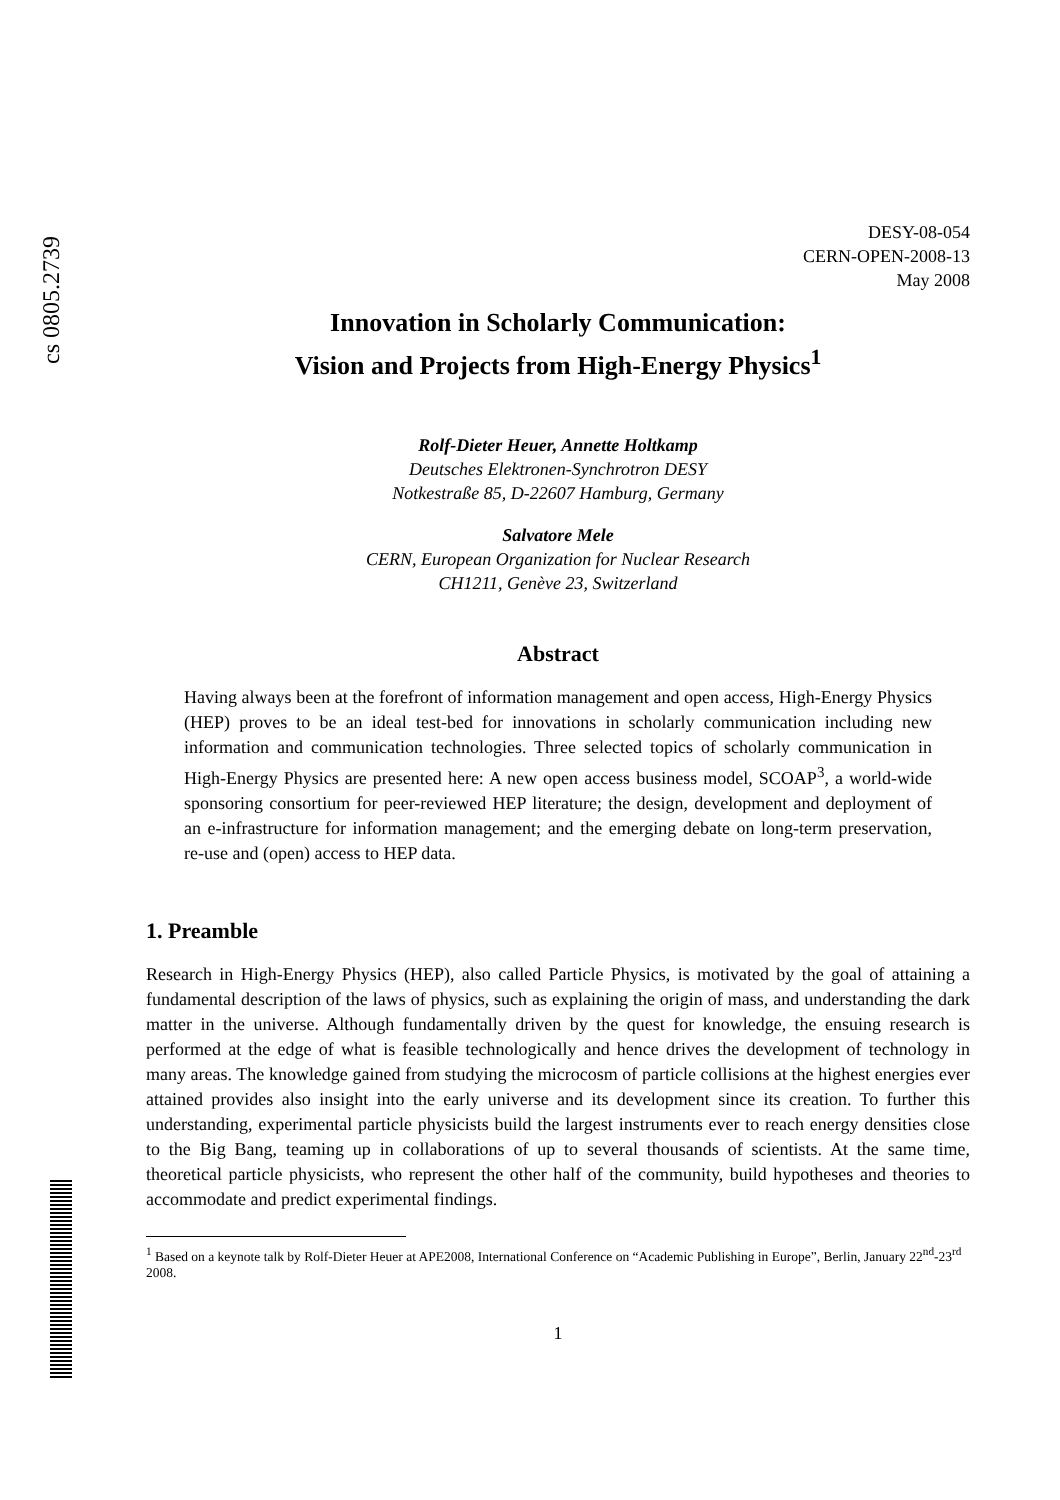cs 0805.2739
DESY-08-054
CERN-OPEN-2008-13
May 2008
Innovation in Scholarly Communication:
Vision and Projects from High-Energy Physics<sup>1</sup>
Rolf-Dieter Heuer, Annette Holtkamp
Deutsches Elektronen-Synchrotron DESY
Notkestraße 85, D-22607 Hamburg, Germany
Salvatore Mele
CERN, European Organization for Nuclear Research
CH1211, Genève 23, Switzerland
Abstract
Having always been at the forefront of information management and open access, High-Energy Physics (HEP) proves to be an ideal test-bed for innovations in scholarly communication including new information and communication technologies. Three selected topics of scholarly communication in High-Energy Physics are presented here: A new open access business model, SCOAP<sup>3</sup>, a world-wide sponsoring consortium for peer-reviewed HEP literature; the design, development and deployment of an e-infrastructure for information management; and the emerging debate on long-term preservation, re-use and (open) access to HEP data.
1. Preamble
Research in High-Energy Physics (HEP), also called Particle Physics, is motivated by the goal of attaining a fundamental description of the laws of physics, such as explaining the origin of mass, and understanding the dark matter in the universe. Although fundamentally driven by the quest for knowledge, the ensuing research is performed at the edge of what is feasible technologically and hence drives the development of technology in many areas. The knowledge gained from studying the microcosm of particle collisions at the highest energies ever attained provides also insight into the early universe and its development since its creation. To further this understanding, experimental particle physicists build the largest instruments ever to reach energy densities close to the Big Bang, teaming up in collaborations of up to several thousands of scientists. At the same time, theoretical particle physicists, who represent the other half of the community, build hypotheses and theories to accommodate and predict experimental findings.
<sup>1</sup> Based on a keynote talk by Rolf-Dieter Heuer at APE2008, International Conference on “Academic Publishing in Europe”, Berlin, January 22<sup>nd</sup>-23<sup>rd</sup> 2008.
1